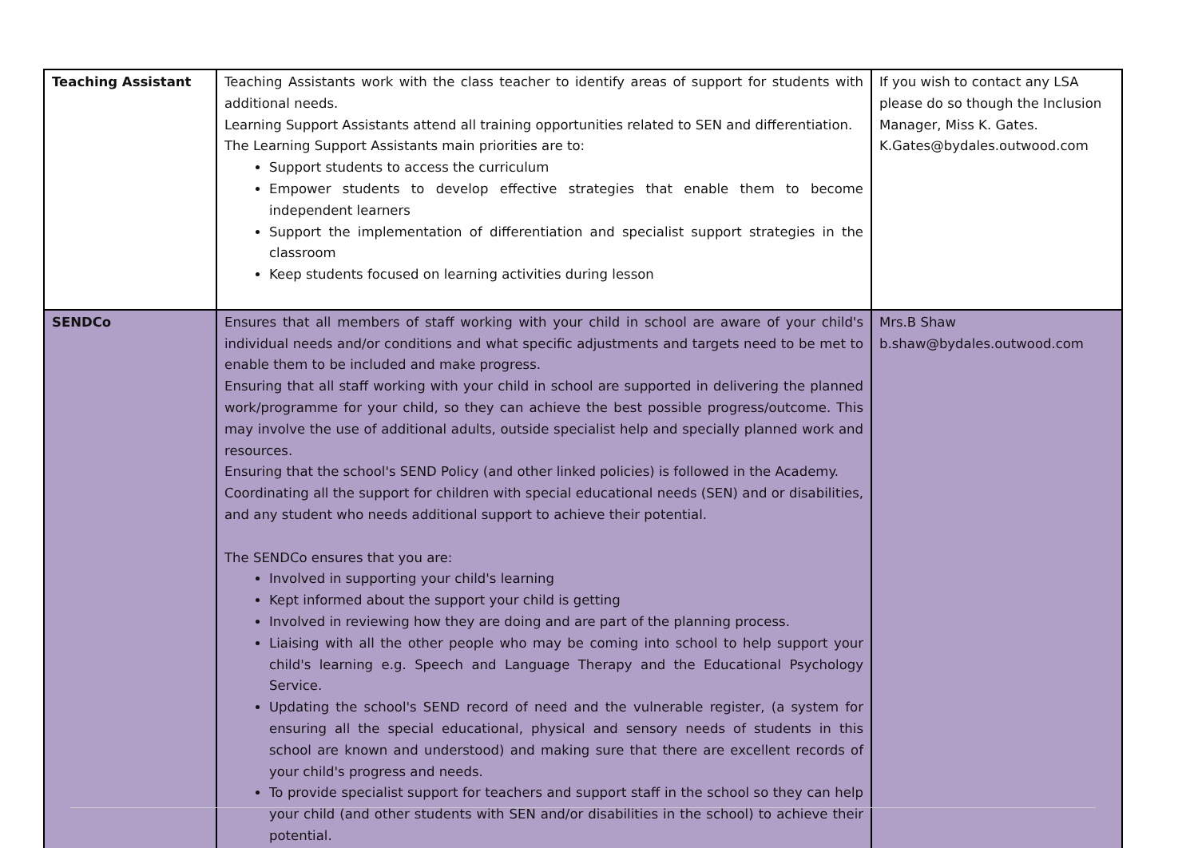| Teaching Assistant | Teaching Assistants work with the class teacher to identify areas of support for students with additional needs. Learning Support Assistants attend all training opportunities related to SEN and differentiation. The Learning Support Assistants main priorities are to: Support students to access the curriculum Empower students to develop effective strategies that enable them to become independent learners Support the implementation of differentiation and specialist support strategies in the classroom Keep students focused on learning activities during lesson | If you wish to contact any LSA please do so though the Inclusion Manager, Miss K. Gates. K.Gates@bydales.outwood.com |
| SENDCo | Ensures that all members of staff working with your child in school are aware of your child's individual needs and/or conditions and what specific adjustments and targets need to be met to enable them to be included and make progress. Ensuring that all staff working with your child in school are supported in delivering the planned work/programme for your child, so they can achieve the best possible progress/outcome. This may involve the use of additional adults, outside specialist help and specially planned work and resources. Ensuring that the school's SEND Policy (and other linked policies) is followed in the Academy. Coordinating all the support for children with special educational needs (SEN) and or disabilities, and any student who needs additional support to achieve their potential. The SENDCo ensures that you are: Involved in supporting your child's learning Kept informed about the support your child is getting Involved in reviewing how they are doing and are part of the planning process. Liaising with all the other people who may be coming into school to help support your child's learning e.g. Speech and Language Therapy and the Educational Psychology Service. Updating the school's SEND record of need and the vulnerable register, (a system for ensuring all the special educational, physical and sensory needs of students in this school are known and understood) and making sure that there are excellent records of your child's progress and needs. To provide specialist support for teachers and support staff in the school so they can help your child (and other students with SEN and/or disabilities in the school) to achieve their potential. | Mrs.B Shaw b.shaw@bydales.outwood.com |